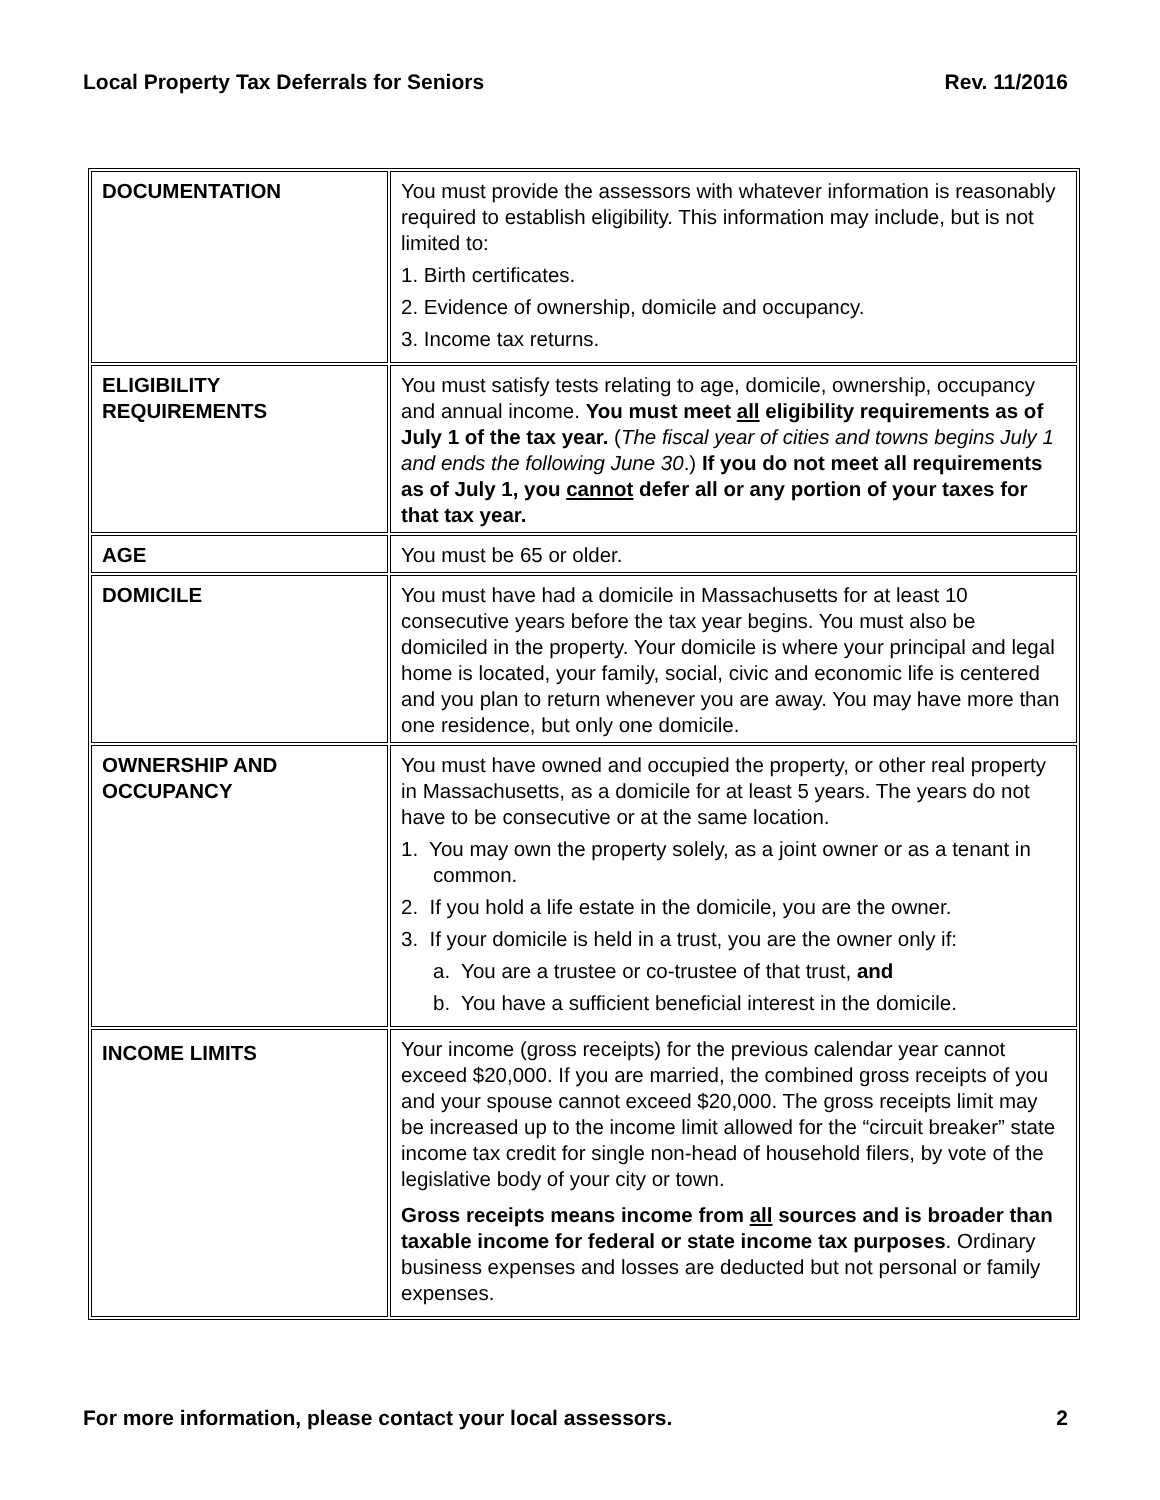Local Property Tax Deferrals for Seniors Rev. 11/2016
| DOCUMENTATION | You must provide the assessors with whatever information is reasonably required to establish eligibility. This information may include, but is not limited to: 1. Birth certificates. 2. Evidence of ownership, domicile and occupancy. 3. Income tax returns. |
| ELIGIBILITY REQUIREMENTS | You must satisfy tests relating to age, domicile, ownership, occupancy and annual income. You must meet all eligibility requirements as of July 1 of the tax year. ( The fiscal year of cities and towns begins July 1 and ends the following June 30 .) If you do not meet all requirements as of July 1, you cannot defer all or any portion of your taxes for that tax year. |
| AGE | You must be 65 or older. |
| DOMICILE | You must have had a domicile in Massachusetts for at least 10 consecutive years before the tax year begins. You must also be domiciled in the property. Your domicile is where your principal and legal home is located, your family, social, civic and economic life is centered and you plan to return whenever you are away. You may have more than one residence, but only one domicile. |
| OWNERSHIP AND OCCUPANCY | You must have owned and occupied the property, or other real property in Massachusetts, as a domicile for at least 5 years. The years do not have to be consecutive or at the same location. 1. You may own the property solely, as a joint owner or as a tenant in common. 2. If you hold a life estate in the domicile, you are the owner. 3. If your domicile is held in a trust, you are the owner only if: a. You are a trustee or co-trustee of that trust, and b. You have a sufficient beneficial interest in the domicile. |
| INCOME LIMITS | Your income (gross receipts) for the previous calendar year cannot exceed $20,000. If you are married, the combined gross receipts of you and your spouse cannot exceed $20,000. The gross receipts limit may be increased up to the income limit allowed for the “circuit breaker” state income tax credit for single non-head of household filers, by vote of the legislative body of your city or town. Gross receipts means income from all sources and is broader than taxable income for federal or state income tax purposes . Ordinary business expenses and losses are deducted but not personal or family expenses. |
For more information, please contact your local assessors. 2